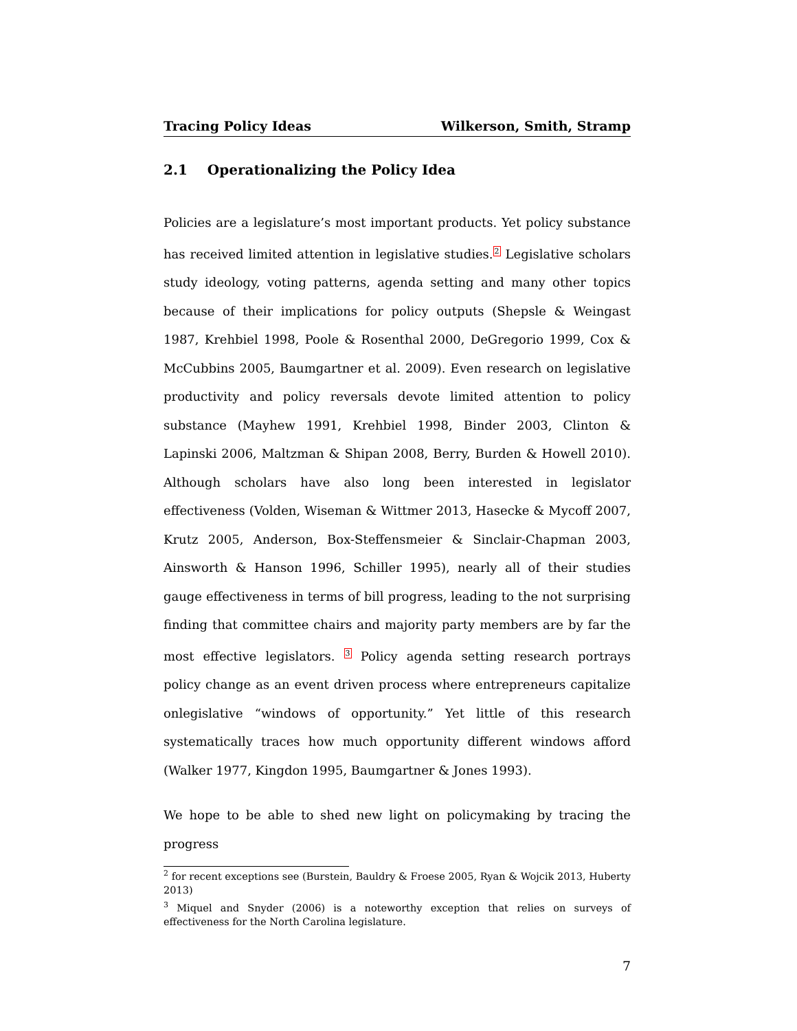Tracing Policy Ideas Wilkerson, Smith, Stramp
2.1 Operationalizing the Policy Idea
Policies are a legislature’s most important products. Yet policy substance has received limited attention in legislative studies.<sup>2</sup> Legislative scholars study ideology, voting patterns, agenda setting and many other topics because of their implications for policy outputs (Shepsle & Weingast 1987, Krehbiel 1998, Poole & Rosenthal 2000, DeGregorio 1999, Cox & McCubbins 2005, Baumgartner et al. 2009). Even research on legislative productivity and policy reversals devote limited attention to policy substance (Mayhew 1991, Krehbiel 1998, Binder 2003, Clinton & Lapinski 2006, Maltzman & Shipan 2008, Berry, Burden & Howell 2010). Although scholars have also long been interested in legislator effectiveness (Volden, Wiseman & Wittmer 2013, Hasecke & Mycoff 2007, Krutz 2005, Anderson, Box-Steffensmeier & Sinclair-Chapman 2003, Ainsworth & Hanson 1996, Schiller 1995), nearly all of their studies gauge effectiveness in terms of bill progress, leading to the not surprising finding that committee chairs and majority party members are by far the most effective legislators. <sup>3</sup> Policy agenda setting research portrays policy change as an event driven process where entrepreneurs capitalize onlegislative “windows of opportunity.” Yet little of this research systematically traces how much opportunity different windows afford (Walker 1977, Kingdon 1995, Baumgartner & Jones 1993).
We hope to be able to shed new light on policymaking by tracing the progress
<sup>2</sup> for recent exceptions see (Burstein, Bauldry & Froese 2005, Ryan & Wojcik 2013, Huberty 2013)
<sup>3</sup> Miquel and Snyder (2006) is a noteworthy exception that relies on surveys of effectiveness for the North Carolina legislature.
7